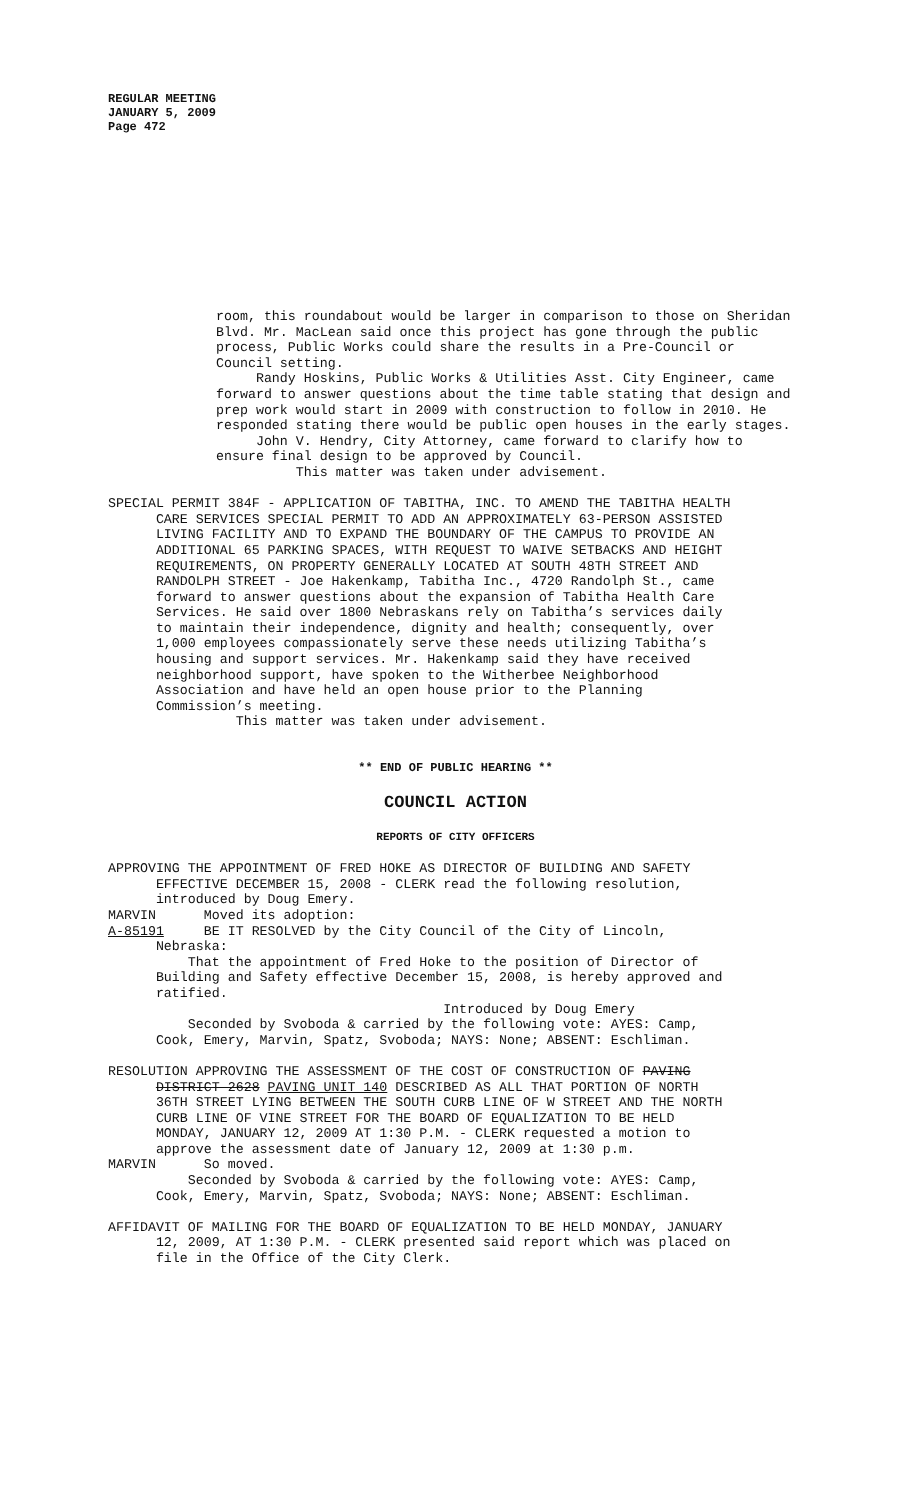REGULAR MEETING
JANUARY 5, 2009
Page 472
room, this roundabout would be larger in comparison to those on Sheridan Blvd. Mr. MacLean said once this project has gone through the public process, Public Works could share the results in a Pre-Council or Council setting. Randy Hoskins, Public Works & Utilities Asst. City Engineer, came forward to answer questions about the time table stating that design and prep work would start in 2009 with construction to follow in 2010. He responded stating there would be public open houses in the early stages. John V. Hendry, City Attorney, came forward to clarify how to ensure final design to be approved by Council. This matter was taken under advisement.
SPECIAL PERMIT 384F - APPLICATION OF TABITHA, INC. TO AMEND THE TABITHA HEALTH CARE SERVICES SPECIAL PERMIT TO ADD AN APPROXIMATELY 63-PERSON ASSISTED LIVING FACILITY AND TO EXPAND THE BOUNDARY OF THE CAMPUS TO PROVIDE AN ADDITIONAL 65 PARKING SPACES, WITH REQUEST TO WAIVE SETBACKS AND HEIGHT REQUIREMENTS, ON PROPERTY GENERALLY LOCATED AT SOUTH 48TH STREET AND RANDOLPH STREET - Joe Hakenkamp, Tabitha Inc., 4720 Randolph St., came forward to answer questions about the expansion of Tabitha Health Care Services. He said over 1800 Nebraskans rely on Tabitha’s services daily to maintain their independence, dignity and health; consequently, over 1,000 employees compassionately serve these needs utilizing Tabitha’s housing and support services. Mr. Hakenkamp said they have received neighborhood support, have spoken to the Witherbee Neighborhood Association and have held an open house prior to the Planning Commission’s meeting. This matter was taken under advisement.
** END OF PUBLIC HEARING **
COUNCIL ACTION
REPORTS OF CITY OFFICERS
APPROVING THE APPOINTMENT OF FRED HOKE AS DIRECTOR OF BUILDING AND SAFETY EFFECTIVE DECEMBER 15, 2008 - CLERK read the following resolution, introduced by Doug Emery. MARVIN Moved its adoption: A-85191 BE IT RESOLVED by the City Council of the City of Lincoln, Nebraska: That the appointment of Fred Hoke to the position of Director of Building and Safety effective December 15, 2008, is hereby approved and ratified. Introduced by Doug Emery Seconded by Svoboda & carried by the following vote: AYES: Camp, Cook, Emery, Marvin, Spatz, Svoboda; NAYS: None; ABSENT: Eschliman.
RESOLUTION APPROVING THE ASSESSMENT OF THE COST OF CONSTRUCTION OF PAVING DISTRICT 2628 PAVING UNIT 140 DESCRIBED AS ALL THAT PORTION OF NORTH 36TH STREET LYING BETWEEN THE SOUTH CURB LINE OF W STREET AND THE NORTH CURB LINE OF VINE STREET FOR THE BOARD OF EQUALIZATION TO BE HELD MONDAY, JANUARY 12, 2009 AT 1:30 P.M. - CLERK requested a motion to approve the assessment date of January 12, 2009 at 1:30 p.m. MARVIN So moved. Seconded by Svoboda & carried by the following vote: AYES: Camp, Cook, Emery, Marvin, Spatz, Svoboda; NAYS: None; ABSENT: Eschliman.
AFFIDAVIT OF MAILING FOR THE BOARD OF EQUALIZATION TO BE HELD MONDAY, JANUARY 12, 2009, AT 1:30 P.M. - CLERK presented said report which was placed on file in the Office of the City Clerk.